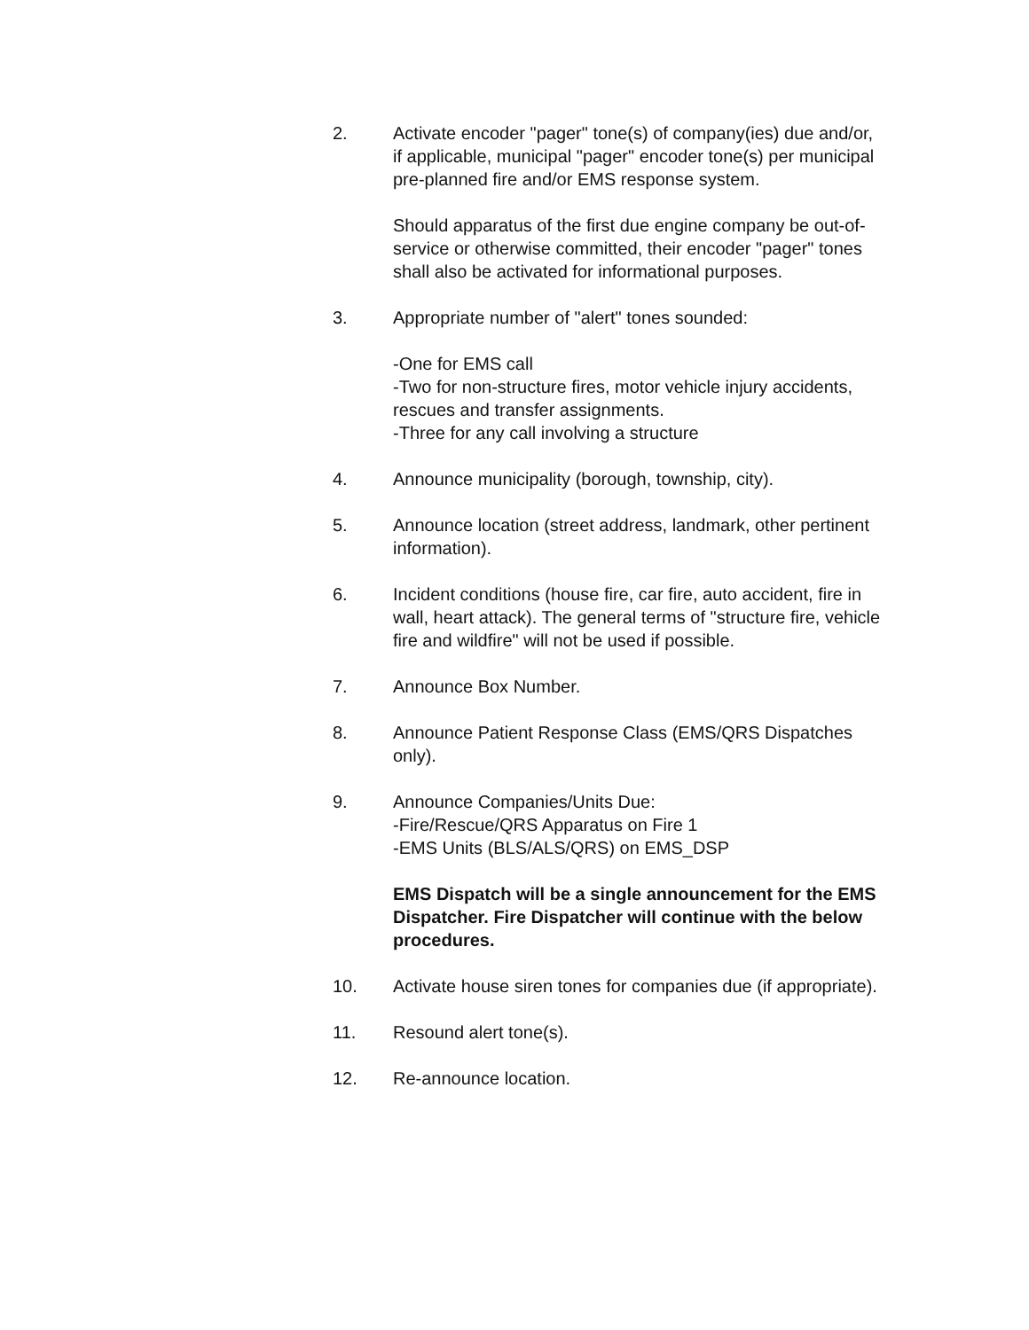2. Activate encoder "pager" tone(s) of company(ies) due and/or, if applicable, municipal "pager" encoder tone(s) per municipal pre-planned fire and/or EMS response system.
Should apparatus of the first due engine company be out-of-service or otherwise committed, their encoder "pager" tones shall also be activated for informational purposes.
3. Appropriate number of "alert" tones sounded:
-One for EMS call
-Two for non-structure fires, motor vehicle injury accidents, rescues and transfer assignments.
-Three for any call involving a structure
4. Announce municipality (borough, township, city).
5. Announce location (street address, landmark, other pertinent information).
6. Incident conditions (house fire, car fire, auto accident, fire in wall, heart attack). The general terms of "structure fire, vehicle fire and wildfire" will not be used if possible.
7. Announce Box Number.
8. Announce Patient Response Class (EMS/QRS Dispatches only).
9. Announce Companies/Units Due:
-Fire/Rescue/QRS Apparatus on Fire 1
-EMS Units (BLS/ALS/QRS) on EMS_DSP
EMS Dispatch will be a single announcement for the EMS Dispatcher. Fire Dispatcher will continue with the below procedures.
10. Activate house siren tones for companies due (if appropriate).
11. Resound alert tone(s).
12. Re-announce location.